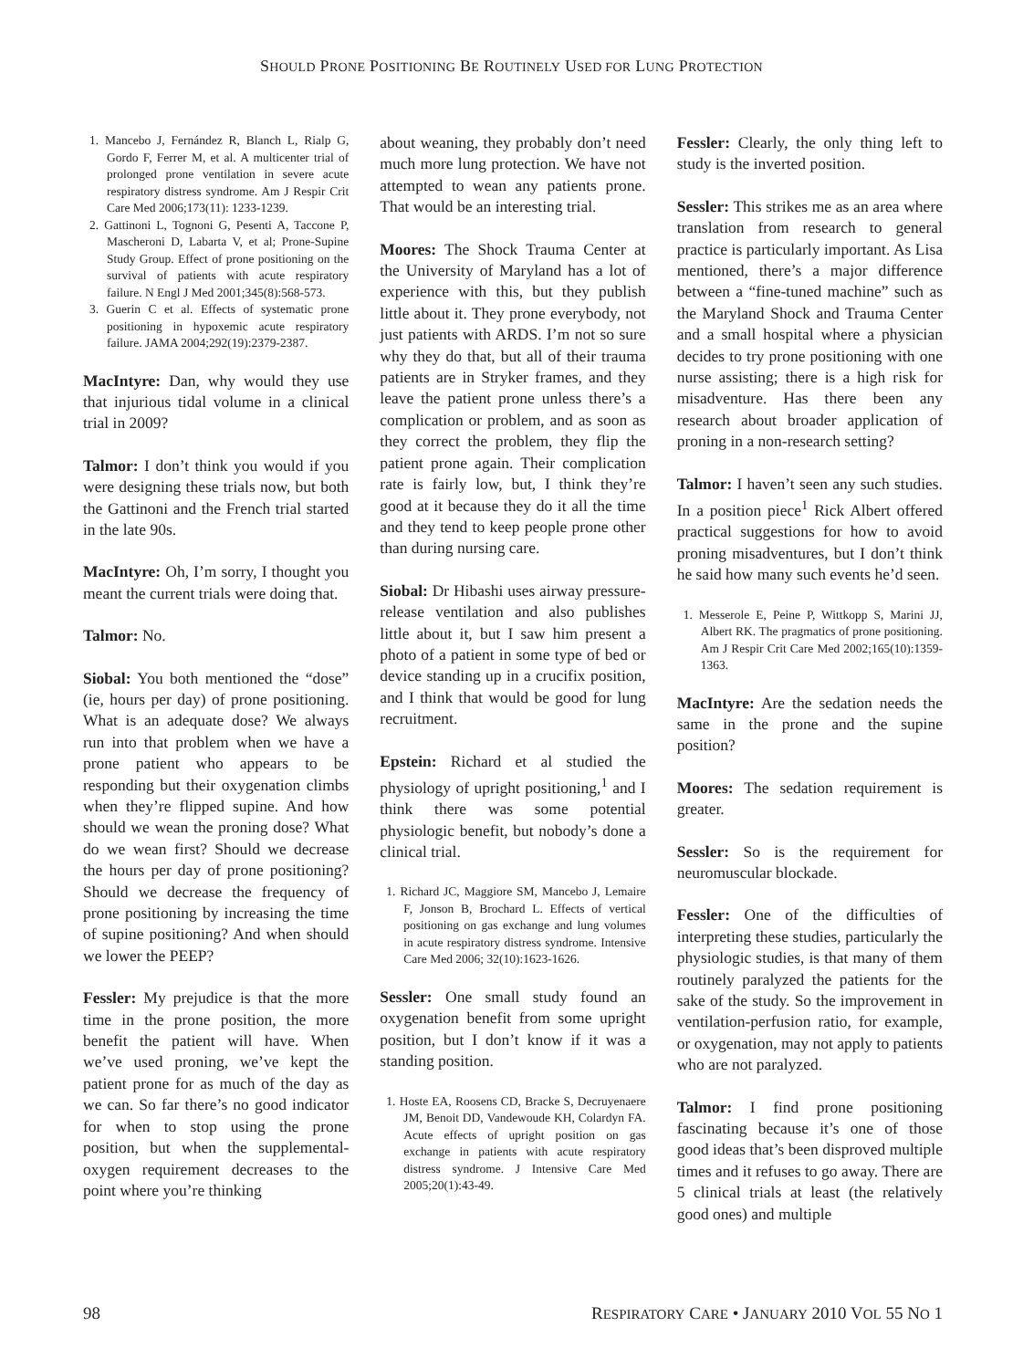SHOULD PRONE POSITIONING BE ROUTINELY USED FOR LUNG PROTECTION
1. Mancebo J, Fernández R, Blanch L, Rialp G, Gordo F, Ferrer M, et al. A multicenter trial of prolonged prone ventilation in severe acute respiratory distress syndrome. Am J Respir Crit Care Med 2006;173(11): 1233-1239.
2. Gattinoni L, Tognoni G, Pesenti A, Taccone P, Mascheroni D, Labarta V, et al; Prone-Supine Study Group. Effect of prone positioning on the survival of patients with acute respiratory failure. N Engl J Med 2001;345(8):568-573.
3. Guerin C et al. Effects of systematic prone positioning in hypoxemic acute respiratory failure. JAMA 2004;292(19):2379-2387.
MacIntyre: Dan, why would they use that injurious tidal volume in a clinical trial in 2009?
Talmor: I don’t think you would if you were designing these trials now, but both the Gattinoni and the French trial started in the late 90s.
MacIntyre: Oh, I’m sorry, I thought you meant the current trials were doing that.
Talmor: No.
Siobal: You both mentioned the “dose” (ie, hours per day) of prone positioning. What is an adequate dose? We always run into that problem when we have a prone patient who appears to be responding but their oxygenation climbs when they’re flipped supine. And how should we wean the proning dose? What do we wean first? Should we decrease the hours per day of prone positioning? Should we decrease the frequency of prone positioning by increasing the time of supine positioning? And when should we lower the PEEP?
Fessler: My prejudice is that the more time in the prone position, the more benefit the patient will have. When we’ve used proning, we’ve kept the patient prone for as much of the day as we can. So far there’s no good indicator for when to stop using the prone position, but when the supplemental-oxygen requirement decreases to the point where you’re thinking
about weaning, they probably don’t need much more lung protection. We have not attempted to wean any patients prone. That would be an interesting trial.
Moores: The Shock Trauma Center at the University of Maryland has a lot of experience with this, but they publish little about it. They prone everybody, not just patients with ARDS. I’m not so sure why they do that, but all of their trauma patients are in Stryker frames, and they leave the patient prone unless there’s a complication or problem, and as soon as they correct the problem, they flip the patient prone again. Their complication rate is fairly low, but, I think they’re good at it because they do it all the time and they tend to keep people prone other than during nursing care.
Siobal: Dr Hibashi uses airway pressure-release ventilation and also publishes little about it, but I saw him present a photo of a patient in some type of bed or device standing up in a crucifix position, and I think that would be good for lung recruitment.
Epstein: Richard et al studied the physiology of upright positioning,<sup>1</sup> and I think there was some potential physiologic benefit, but nobody’s done a clinical trial.
1. Richard JC, Maggiore SM, Mancebo J, Lemaire F, Jonson B, Brochard L. Effects of vertical positioning on gas exchange and lung volumes in acute respiratory distress syndrome. Intensive Care Med 2006; 32(10):1623-1626.
Sessler: One small study found an oxygenation benefit from some upright position, but I don’t know if it was a standing position.
1. Hoste EA, Roosens CD, Bracke S, Decruyenaere JM, Benoit DD, Vandewoude KH, Colardyn FA. Acute effects of upright position on gas exchange in patients with acute respiratory distress syndrome. J Intensive Care Med 2005;20(1):43-49.
Fessler: Clearly, the only thing left to study is the inverted position.
Sessler: This strikes me as an area where translation from research to general practice is particularly important. As Lisa mentioned, there’s a major difference between a “fine-tuned machine” such as the Maryland Shock and Trauma Center and a small hospital where a physician decides to try prone positioning with one nurse assisting; there is a high risk for misadventure. Has there been any research about broader application of proning in a non-research setting?
Talmor: I haven’t seen any such studies. In a position piece<sup>1</sup> Rick Albert offered practical suggestions for how to avoid proning misadventures, but I don’t think he said how many such events he’d seen.
1. Messerole E, Peine P, Wittkopp S, Marini JJ, Albert RK. The pragmatics of prone positioning. Am J Respir Crit Care Med 2002;165(10):1359-1363.
MacIntyre: Are the sedation needs the same in the prone and the supine position?
Moores: The sedation requirement is greater.
Sessler: So is the requirement for neuromuscular blockade.
Fessler: One of the difficulties of interpreting these studies, particularly the physiologic studies, is that many of them routinely paralyzed the patients for the sake of the study. So the improvement in ventilation-perfusion ratio, for example, or oxygenation, may not apply to patients who are not paralyzed.
Talmor: I find prone positioning fascinating because it’s one of those good ideas that’s been disproved multiple times and it refuses to go away. There are 5 clinical trials at least (the relatively good ones) and multiple
98 RESPIRATORY CARE • JANUARY 2010 VOL 55 NO 1